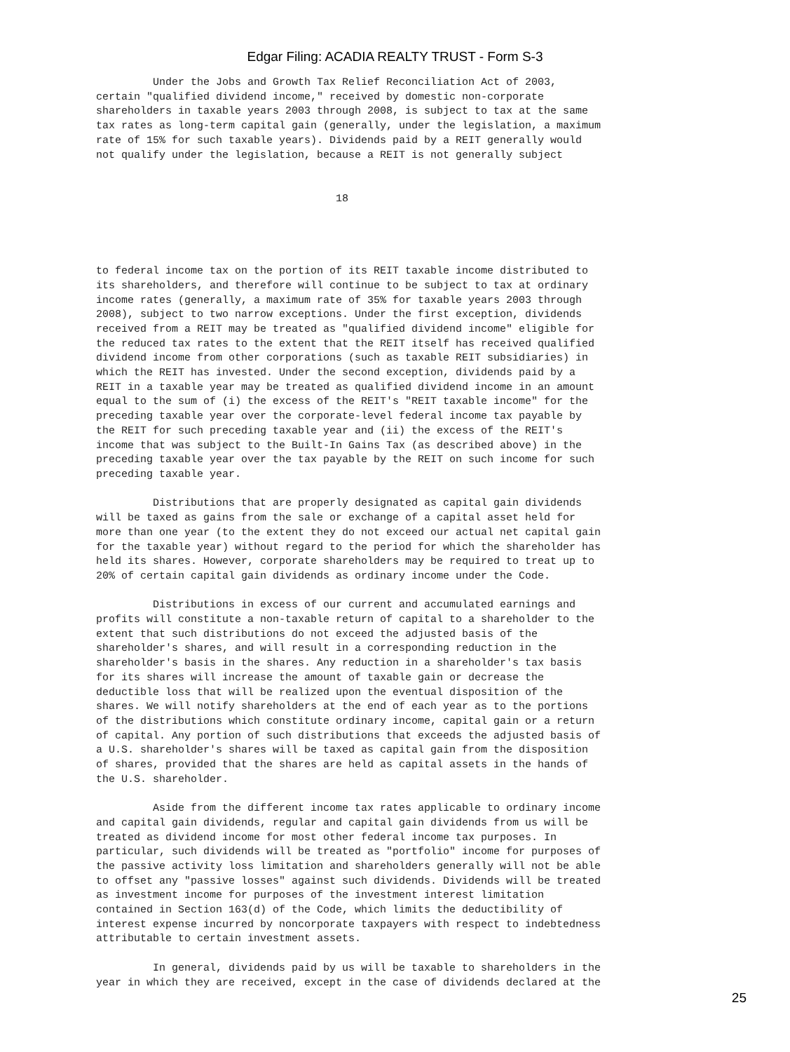Edgar Filing: ACADIA REALTY TRUST - Form S-3
         Under the Jobs and Growth Tax Relief Reconciliation Act of 2003,
certain "qualified dividend income," received by domestic non-corporate
shareholders in taxable years 2003 through 2008, is subject to tax at the same
tax rates as long-term capital gain (generally, under the legislation, a maximum
rate of 15% for such taxable years). Dividends paid by a REIT generally would
not qualify under the legislation, because a REIT is not generally subject


                                      18




to federal income tax on the portion of its REIT taxable income distributed to
its shareholders, and therefore will continue to be subject to tax at ordinary
income rates (generally, a maximum rate of 35% for taxable years 2003 through
2008), subject to two narrow exceptions. Under the first exception, dividends
received from a REIT may be treated as "qualified dividend income" eligible for
the reduced tax rates to the extent that the REIT itself has received qualified
dividend income from other corporations (such as taxable REIT subsidiaries) in
which the REIT has invested. Under the second exception, dividends paid by a
REIT in a taxable year may be treated as qualified dividend income in an amount
equal to the sum of (i) the excess of the REIT's "REIT taxable income" for the
preceding taxable year over the corporate-level federal income tax payable by
the REIT for such preceding taxable year and (ii) the excess of the REIT's
income that was subject to the Built-In Gains Tax (as described above) in the
preceding taxable year over the tax payable by the REIT on such income for such
preceding taxable year.

         Distributions that are properly designated as capital gain dividends
will be taxed as gains from the sale or exchange of a capital asset held for
more than one year (to the extent they do not exceed our actual net capital gain
for the taxable year) without regard to the period for which the shareholder has
held its shares. However, corporate shareholders may be required to treat up to
20% of certain capital gain dividends as ordinary income under the Code.

         Distributions in excess of our current and accumulated earnings and
profits will constitute a non-taxable return of capital to a shareholder to the
extent that such distributions do not exceed the adjusted basis of the
shareholder's shares, and will result in a corresponding reduction in the
shareholder's basis in the shares. Any reduction in a shareholder's tax basis
for its shares will increase the amount of taxable gain or decrease the
deductible loss that will be realized upon the eventual disposition of the
shares. We will notify shareholders at the end of each year as to the portions
of the distributions which constitute ordinary income, capital gain or a return
of capital. Any portion of such distributions that exceeds the adjusted basis of
a U.S. shareholder's shares will be taxed as capital gain from the disposition
of shares, provided that the shares are held as capital assets in the hands of
the U.S. shareholder.

         Aside from the different income tax rates applicable to ordinary income
and capital gain dividends, regular and capital gain dividends from us will be
treated as dividend income for most other federal income tax purposes. In
particular, such dividends will be treated as "portfolio" income for purposes of
the passive activity loss limitation and shareholders generally will not be able
to offset any "passive losses" against such dividends. Dividends will be treated
as investment income for purposes of the investment interest limitation
contained in Section 163(d) of the Code, which limits the deductibility of
interest expense incurred by noncorporate taxpayers with respect to indebtedness
attributable to certain investment assets.

         In general, dividends paid by us will be taxable to shareholders in the
year in which they are received, except in the case of dividends declared at the
25